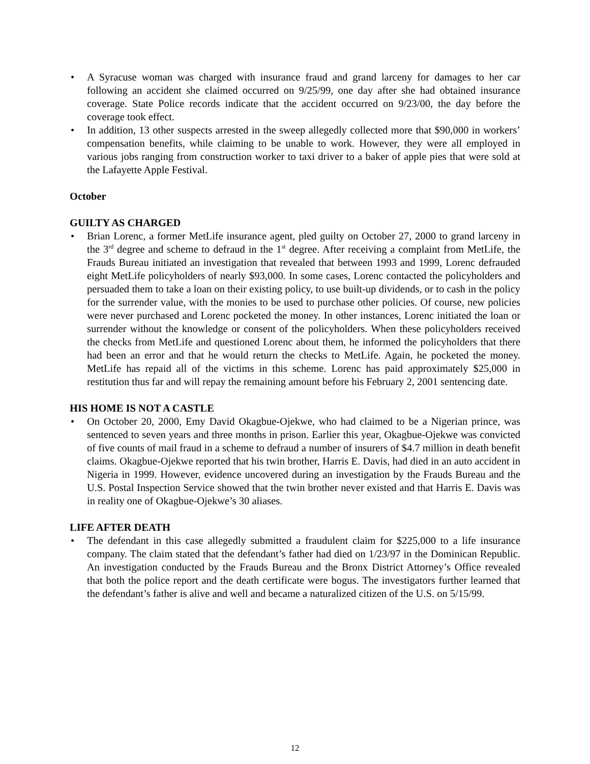• A Syracuse woman was charged with insurance fraud and grand larceny for damages to her car following an accident she claimed occurred on 9/25/99, one day after she had obtained insurance coverage. State Police records indicate that the accident occurred on 9/23/00, the day before the coverage took effect.
• In addition, 13 other suspects arrested in the sweep allegedly collected more that $90,000 in workers’ compensation benefits, while claiming to be unable to work. However, they were all employed in various jobs ranging from construction worker to taxi driver to a baker of apple pies that were sold at the Lafayette Apple Festival.
October
GUILTY AS CHARGED
• Brian Lorenc, a former MetLife insurance agent, pled guilty on October 27, 2000 to grand larceny in the 3<sup>rd</sup> degree and scheme to defraud in the 1<sup>st</sup> degree. After receiving a complaint from MetLife, the Frauds Bureau initiated an investigation that revealed that between 1993 and 1999, Lorenc defrauded eight MetLife policyholders of nearly $93,000. In some cases, Lorenc contacted the policyholders and persuaded them to take a loan on their existing policy, to use built-up dividends, or to cash in the policy for the surrender value, with the monies to be used to purchase other policies. Of course, new policies were never purchased and Lorenc pocketed the money. In other instances, Lorenc initiated the loan or surrender without the knowledge or consent of the policyholders. When these policyholders received the checks from MetLife and questioned Lorenc about them, he informed the policyholders that there had been an error and that he would return the checks to MetLife. Again, he pocketed the money. MetLife has repaid all of the victims in this scheme. Lorenc has paid approximately $25,000 in restitution thus far and will repay the remaining amount before his February 2, 2001 sentencing date.
HIS HOME IS NOT A CASTLE
• On October 20, 2000, Emy David Okagbue-Ojekwe, who had claimed to be a Nigerian prince, was sentenced to seven years and three months in prison. Earlier this year, Okagbue-Ojekwe was convicted of five counts of mail fraud in a scheme to defraud a number of insurers of $4.7 million in death benefit claims. Okagbue-Ojekwe reported that his twin brother, Harris E. Davis, had died in an auto accident in Nigeria in 1999. However, evidence uncovered during an investigation by the Frauds Bureau and the U.S. Postal Inspection Service showed that the twin brother never existed and that Harris E. Davis was in reality one of Okagbue-Ojekwe’s 30 aliases.
LIFE AFTER DEATH
• The defendant in this case allegedly submitted a fraudulent claim for $225,000 to a life insurance company. The claim stated that the defendant’s father had died on 1/23/97 in the Dominican Republic. An investigation conducted by the Frauds Bureau and the Bronx District Attorney’s Office revealed that both the police report and the death certificate were bogus. The investigators further learned that the defendant’s father is alive and well and became a naturalized citizen of the U.S. on 5/15/99.
12